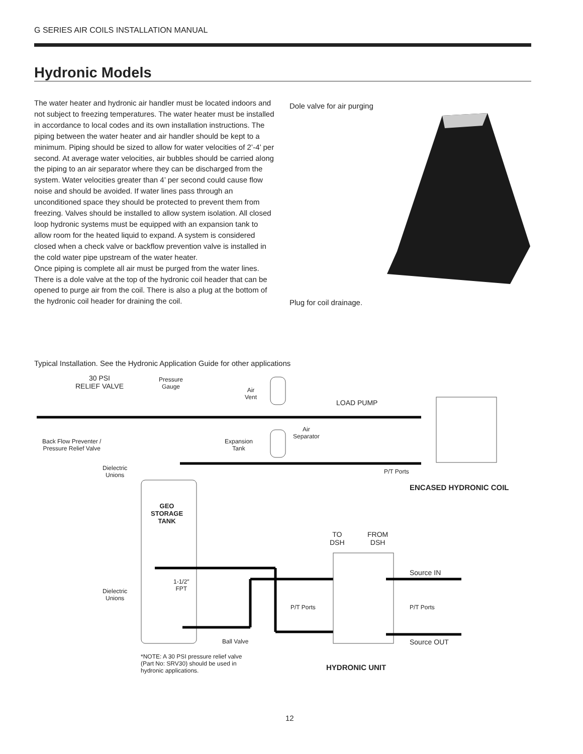G SERIES AIR COILS INSTALLATION MANUAL
Hydronic Models
The water heater and hydronic air handler must be located indoors and not subject to freezing temperatures. The water heater must be installed in accordance to local codes and its own installation instructions. The piping between the water heater and air handler should be kept to a minimum. Piping should be sized to allow for water velocities of 2’-4’ per second. At average water velocities, air bubbles should be carried along the piping to an air separator where they can be discharged from the system. Water velocities greater than 4’ per second could cause flow noise and should be avoided. If water lines pass through an unconditioned space they should be protected to prevent them from freezing. Valves should be installed to allow system isolation. All closed loop hydronic systems must be equipped with an expansion tank to allow room for the heated liquid to expand. A system is considered closed when a check valve or backflow prevention valve is installed in the cold water pipe upstream of the water heater.
Once piping is complete all air must be purged from the water lines. There is a dole valve at the top of the hydronic coil header that can be opened to purge air from the coil. There is also a plug at the bottom of the hydronic coil header for draining the coil.
Dole valve for air purging
Plug for coil drainage.
Typical Installation. See the Hydronic Application Guide for other applications
30 PSI
RELIEF VALVE
Pressure
Gauge
Air
Vent
LOAD PUMP
Air
Separator
Back Flow Preventer /
Pressure Relief Valve
Expansion
Tank
Dielectric
Unions
P/T Ports
ENCASED HYDRONIC COIL
GEO
STORAGE
TANK
TO
DSH
FROM
DSH
Source IN
1-1/2″
FPT
Dielectric
Unions
P/T Ports P/T Ports
Ball Valve Source OUT
*NOTE: A 30 PSI pressure relief valve
(Part No: SRV30) should be used in
hydronic applications.
HYDRONIC UNIT
12